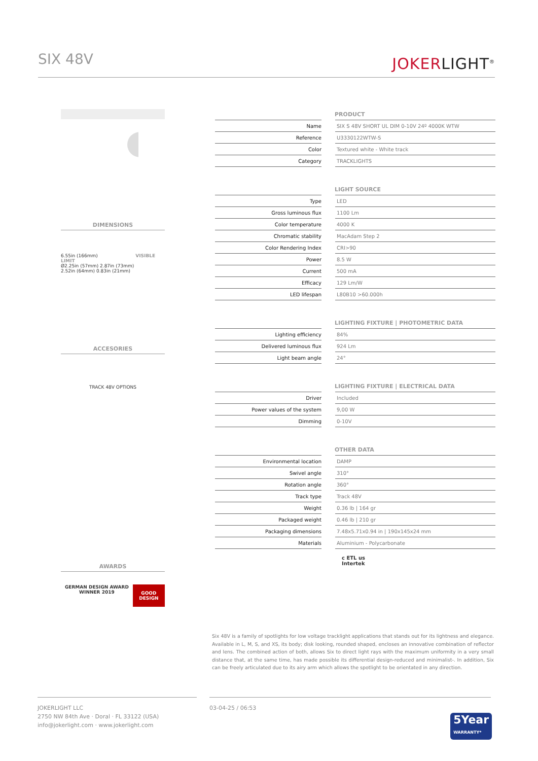SIX 48V
JOKERLIGHT<sup>®</sup>
DIMENSIONS
6.55in (166mm) VISIBLE LIMIT
Ø2.25in (57mm) 2.87in (73mm)
2.52in (64mm) 0.83in (21mm)
ACCESORIES
TRACK 48V OPTIONS
AWARDS
GERMAN DESIGN AWARD WINNER 2019
GOOD DESIGN
PRODUCT
| Name | | SIX S 48V SHORT UL DIM 0-10V 24º 4000K WTW |
| Reference | | U3330122WTW-S |
| Color | | Textured white - White track |
| Category | | TRACKLIGHTS |
LIGHT SOURCE
| Type | | LED |
| Gross luminous flux | | 1100 Lm |
| Color temperature | | 4000 K |
| Chromatic stability | | MacAdam Step 2 |
| Color Rendering Index | | CRI>90 |
| Power | | 8.5 W |
| Current | | 500 mA |
| Efficacy | | 129 Lm/W |
| LED lifespan | | L80B10 >60.000h |
LIGHTING FIXTURE | PHOTOMETRIC DATA
| Lighting efficiency | | 84% |
| Delivered luminous flux | | 924 Lm |
| Light beam angle | | 24° |
LIGHTING FIXTURE | ELECTRICAL DATA
| Driver | | Included |
| Power values of the system | | 9,00 W |
| Dimming | | 0-10V |
OTHER DATA
| Environmental location | | DAMP |
| Swivel angle | | 310° |
| Rotation angle | | 360° |
| Track type | | Track 48V |
| Weight | | 0.36 lb / 164 gr |
| Packaged weight | | 0.46 lb / 210 gr |
| Packaging dimensions | | 7.48x5.71x0.94 in / 190x145x24 mm |
| Materials | | Aluminium - Polycarbonate |
c ETL us
Intertek
Six 48V is a family of spotlights for low voltage tracklight applications that stands out for its lightness and elegance. Available in L, M, S, and XS, its body; disk looking, rounded shaped, encloses an innovative combination of reflector and lens. The combined action of both, allows Six to direct light rays with the maximum uniformity in a very small distance that, at the same time, has made possible its differential design-reduced and minimalist-. In addition, Six can be freely articulated due to its airy arm which allows the spotlight to be orientated in any direction.
JOKERLIGHT LLC
2750 NW 84th Ave · Doral · FL 33122 (USA)
info@jokerlight.com · www.jokerlight.com
03-04-25 / 06:53
5Year
WARRANTY*